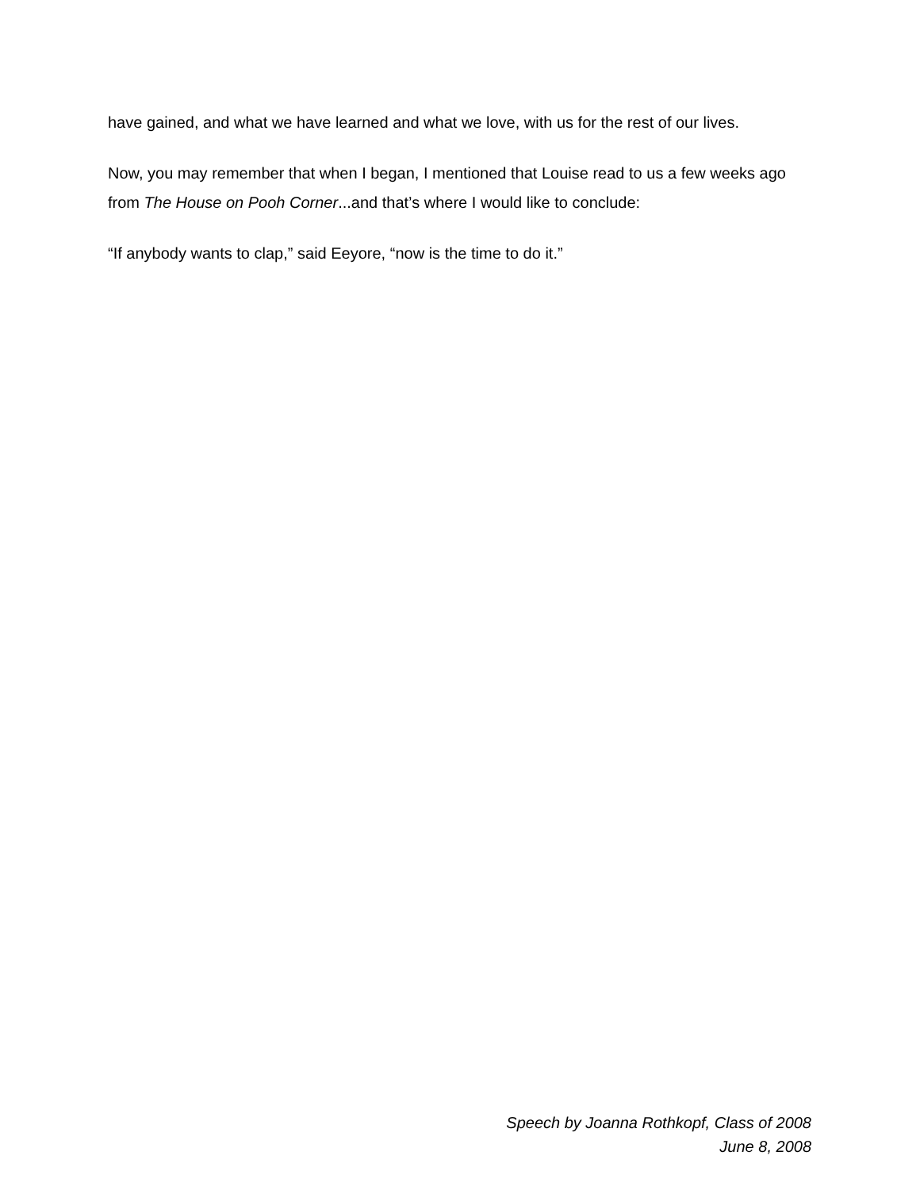have gained, and what we have learned and what we love, with us for the rest of our lives.
Now, you may remember that when I began, I mentioned that Louise read to us a few weeks ago from The House on Pooh Corner...and that’s where I would like to conclude:
“If anybody wants to clap,” said Eeyore, “now is the time to do it.”
Speech by Joanna Rothkopf, Class of 2008
June 8, 2008